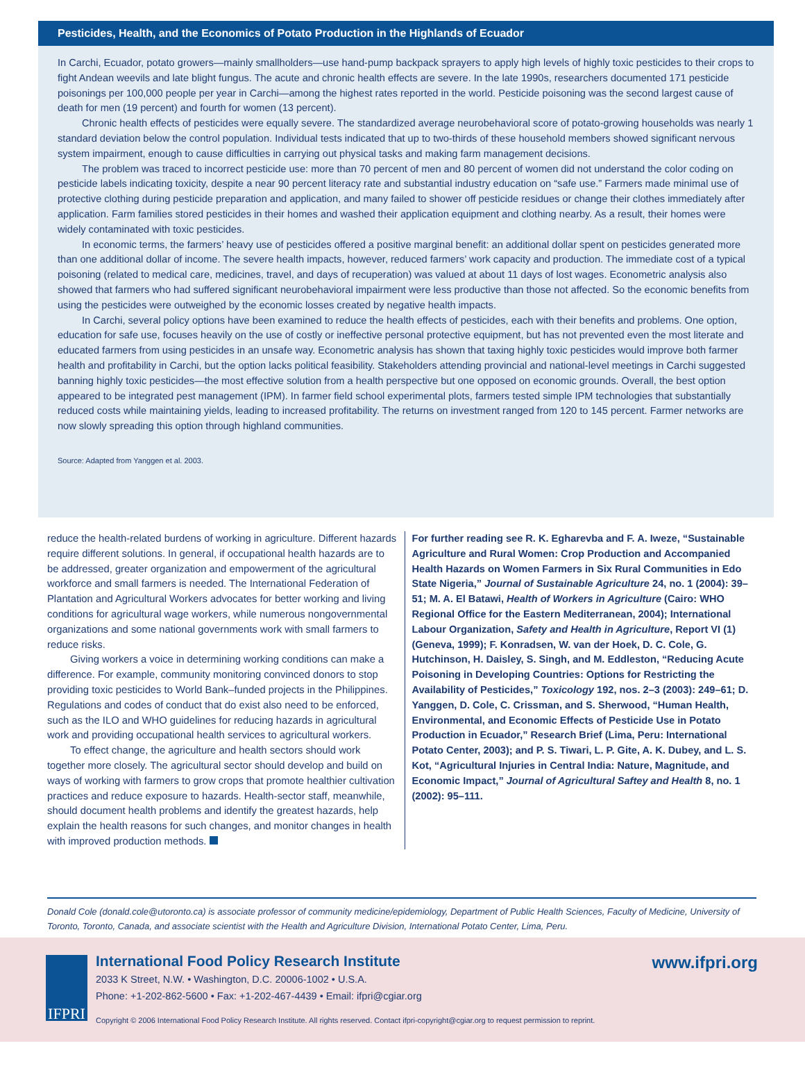Pesticides, Health, and the Economics of Potato Production in the Highlands of Ecuador
In Carchi, Ecuador, potato growers—mainly smallholders—use hand-pump backpack sprayers to apply high levels of highly toxic pesticides to their crops to fight Andean weevils and late blight fungus. The acute and chronic health effects are severe. In the late 1990s, researchers documented 171 pesticide poisonings per 100,000 people per year in Carchi—among the highest rates reported in the world. Pesticide poisoning was the second largest cause of death for men (19 percent) and fourth for women (13 percent).
Chronic health effects of pesticides were equally severe. The standardized average neurobehavioral score of potato-growing households was nearly 1 standard deviation below the control population. Individual tests indicated that up to two-thirds of these household members showed significant nervous system impairment, enough to cause difficulties in carrying out physical tasks and making farm management decisions.
The problem was traced to incorrect pesticide use: more than 70 percent of men and 80 percent of women did not understand the color coding on pesticide labels indicating toxicity, despite a near 90 percent literacy rate and substantial industry education on “safe use.” Farmers made minimal use of protective clothing during pesticide preparation and application, and many failed to shower off pesticide residues or change their clothes immediately after application. Farm families stored pesticides in their homes and washed their application equipment and clothing nearby. As a result, their homes were widely contaminated with toxic pesticides.
In economic terms, the farmers’ heavy use of pesticides offered a positive marginal benefit: an additional dollar spent on pesticides generated more than one additional dollar of income. The severe health impacts, however, reduced farmers’ work capacity and production. The immediate cost of a typical poisoning (related to medical care, medicines, travel, and days of recuperation) was valued at about 11 days of lost wages. Econometric analysis also showed that farmers who had suffered significant neurobehavioral impairment were less productive than those not affected. So the economic benefits from using the pesticides were outweighed by the economic losses created by negative health impacts.
In Carchi, several policy options have been examined to reduce the health effects of pesticides, each with their benefits and problems. One option, education for safe use, focuses heavily on the use of costly or ineffective personal protective equipment, but has not prevented even the most literate and educated farmers from using pesticides in an unsafe way. Econometric analysis has shown that taxing highly toxic pesticides would improve both farmer health and profitability in Carchi, but the option lacks political feasibility. Stakeholders attending provincial and national-level meetings in Carchi suggested banning highly toxic pesticides—the most effective solution from a health perspective but one opposed on economic grounds. Overall, the best option appeared to be integrated pest management (IPM). In farmer field school experimental plots, farmers tested simple IPM technologies that substantially reduced costs while maintaining yields, leading to increased profitability. The returns on investment ranged from 120 to 145 percent. Farmer networks are now slowly spreading this option through highland communities.
Source: Adapted from Yanggen et al. 2003.
reduce the health-related burdens of working in agriculture. Different hazards require different solutions. In general, if occupational health hazards are to be addressed, greater organization and empowerment of the agricultural workforce and small farmers is needed. The International Federation of Plantation and Agricultural Workers advocates for better working and living conditions for agricultural wage workers, while numerous nongovernmental organizations and some national governments work with small farmers to reduce risks.
Giving workers a voice in determining working conditions can make a difference. For example, community monitoring convinced donors to stop providing toxic pesticides to World Bank–funded projects in the Philippines. Regulations and codes of conduct that do exist also need to be enforced, such as the ILO and WHO guidelines for reducing hazards in agricultural work and providing occupational health services to agricultural workers.
To effect change, the agriculture and health sectors should work together more closely. The agricultural sector should develop and build on ways of working with farmers to grow crops that promote healthier cultivation practices and reduce exposure to hazards. Health-sector staff, meanwhile, should document health problems and identify the greatest hazards, help explain the health reasons for such changes, and monitor changes in health with improved production methods.
For further reading see R. K. Egharevba and F. A. Iweze, “Sustainable Agriculture and Rural Women: Crop Production and Accompanied Health Hazards on Women Farmers in Six Rural Communities in Edo State Nigeria,” Journal of Sustainable Agriculture 24, no. 1 (2004): 39–51; M. A. El Batawi, Health of Workers in Agriculture (Cairo: WHO Regional Office for the Eastern Mediterranean, 2004); International Labour Organization, Safety and Health in Agriculture, Report VI (1) (Geneva, 1999); F. Konradsen, W. van der Hoek, D. C. Cole, G. Hutchinson, H. Daisley, S. Singh, and M. Eddleston, “Reducing Acute Poisoning in Developing Countries: Options for Restricting the Availability of Pesticides,” Toxicology 192, nos. 2–3 (2003): 249–61; D. Yanggen, D. Cole, C. Crissman, and S. Sherwood, “Human Health, Environmental, and Economic Effects of Pesticide Use in Potato Production in Ecuador,” Research Brief (Lima, Peru: International Potato Center, 2003); and P. S. Tiwari, L. P. Gite, A. K. Dubey, and L. S. Kot, “Agricultural Injuries in Central India: Nature, Magnitude, and Economic Impact,” Journal of Agricultural Saftey and Health 8, no. 1 (2002): 95–111.
Donald Cole (donald.cole@utoronto.ca) is associate professor of community medicine/epidemiology, Department of Public Health Sciences, Faculty of Medicine, University of Toronto, Toronto, Canada, and associate scientist with the Health and Agriculture Division, International Potato Center, Lima, Peru.
IFPRI
International Food Policy Research Institute
2033 K Street, N.W. • Washington, D.C. 20006-1002 • U.S.A.
Phone: +1-202-862-5600 • Fax: +1-202-467-4439 • Email: ifpri@cgiar.org
www.ifpri.org
Copyright © 2006 International Food Policy Research Institute. All rights reserved. Contact ifpri-copyright@cgiar.org to request permission to reprint.